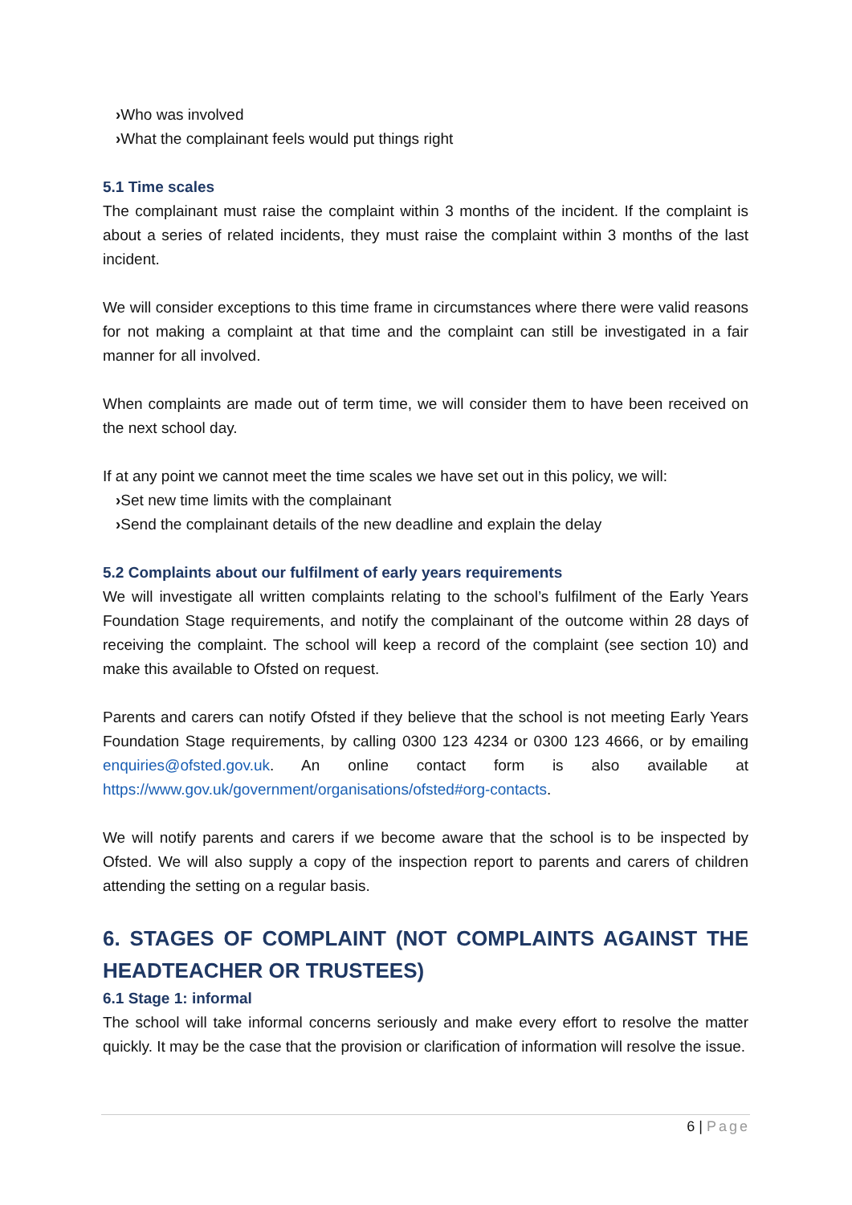›Who was involved
›What the complainant feels would put things right
5.1 Time scales
The complainant must raise the complaint within 3 months of the incident. If the complaint is about a series of related incidents, they must raise the complaint within 3 months of the last incident.
We will consider exceptions to this time frame in circumstances where there were valid reasons for not making a complaint at that time and the complaint can still be investigated in a fair manner for all involved.
When complaints are made out of term time, we will consider them to have been received on the next school day.
If at any point we cannot meet the time scales we have set out in this policy, we will:
›Set new time limits with the complainant
›Send the complainant details of the new deadline and explain the delay
5.2 Complaints about our fulfilment of early years requirements
We will investigate all written complaints relating to the school’s fulfilment of the Early Years Foundation Stage requirements, and notify the complainant of the outcome within 28 days of receiving the complaint. The school will keep a record of the complaint (see section 10) and make this available to Ofsted on request.
Parents and carers can notify Ofsted if they believe that the school is not meeting Early Years Foundation Stage requirements, by calling 0300 123 4234 or 0300 123 4666, or by emailing enquiries@ofsted.gov.uk. An online contact form is also available at https://www.gov.uk/government/organisations/ofsted#org-contacts.
We will notify parents and carers if we become aware that the school is to be inspected by Ofsted. We will also supply a copy of the inspection report to parents and carers of children attending the setting on a regular basis.
6. STAGES OF COMPLAINT (NOT COMPLAINTS AGAINST THE HEADTEACHER OR TRUSTEES)
6.1 Stage 1: informal
The school will take informal concerns seriously and make every effort to resolve the matter quickly. It may be the case that the provision or clarification of information will resolve the issue.
6 | Page